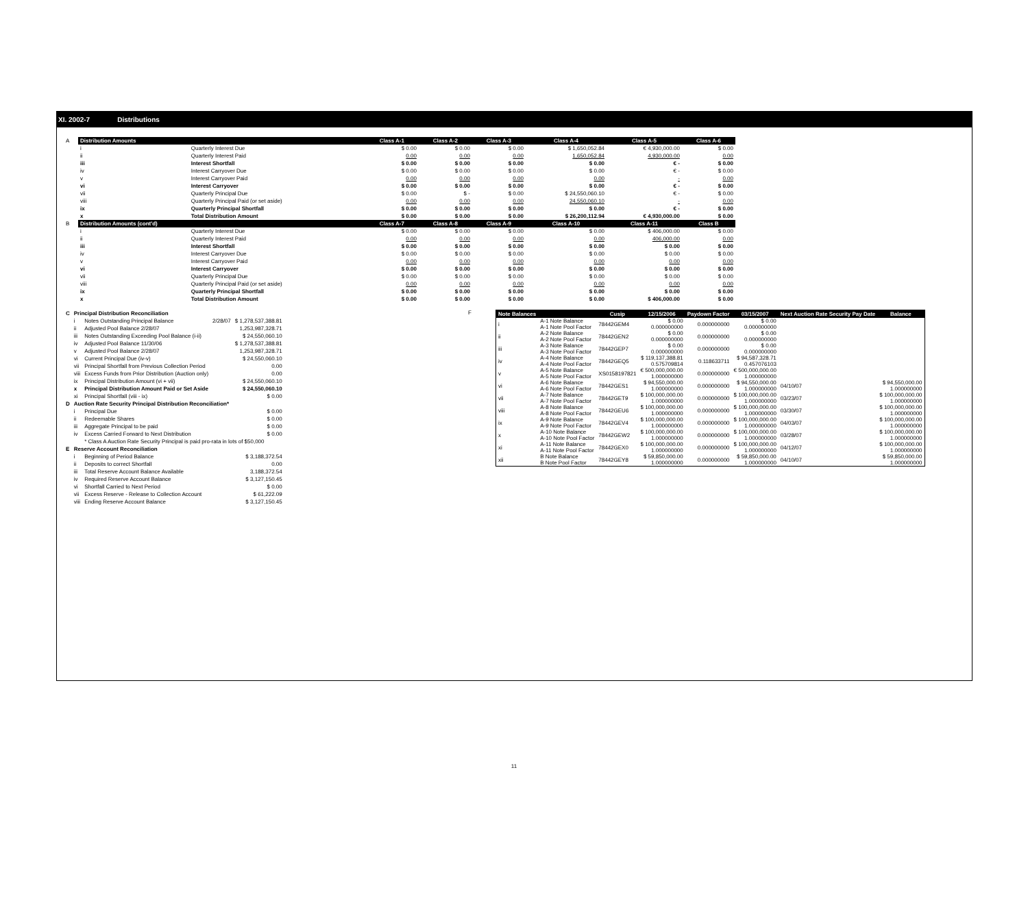XI. 2002-7 Distributions
| A | Distribution Amounts | | Class A-1 | Class A-2 | Class A-3 | Class A-4 | Class A-5 | Class A-6 |
| | i | Quarterly Interest Due | $ 0.00 | $ 0.00 | $ 0.00 | $ 1,650,052.84 | € 4,930,000.00 | $ 0.00 |
| | ii | Quarterly Interest Paid | 0.00 | 0.00 | 0.00 | 1,650,052.84 | 4,930,000.00 | 0.00 |
| | iii | Interest Shortfall | $ 0.00 | $ 0.00 | $ 0.00 | $ 0.00 | € - | $ 0.00 |
| | iv | Interest Carryover Due | $ 0.00 | $ 0.00 | $ 0.00 | $ 0.00 | € - | $ 0.00 |
| | v | Interest Carryover Paid | 0.00 | 0.00 | 0.00 | 0.00 | - | 0.00 |
| | vi | Interest Carryover | $ 0.00 | $ 0.00 | $ 0.00 | $ 0.00 | € - | $ 0.00 |
| | vii | Quarterly Principal Due | $ 0.00 | $ - | $ 0.00 | $ 24,550,060.10 | € - | $ 0.00 |
| | viii | Quarterly Principal Paid (or set aside) | 0.00 | 0.00 | 0.00 | 24,550,060.10 | - | 0.00 |
| | ix | Quarterly Principal Shortfall | $ 0.00 | $ 0.00 | $ 0.00 | $ 0.00 | € - | $ 0.00 |
| | x | Total Distribution Amount | $ 0.00 | $ 0.00 | $ 0.00 | $ 26,200,112.94 | € 4,930,000.00 | $ 0.00 |
| B | Distribution Amounts (cont'd) | | Class A-7 | Class A-8 | Class A-9 | Class A-10 | Class A-11 | Class B |
| | i | Quarterly Interest Due | $ 0.00 | $ 0.00 | $ 0.00 | $ 0.00 | $ 406,000.00 | $ 0.00 |
| | ii | Quarterly Interest Paid | 0.00 | 0.00 | 0.00 | 0.00 | 406,000.00 | 0.00 |
| | iii | Interest Shortfall | $ 0.00 | $ 0.00 | $ 0.00 | $ 0.00 | $ 0.00 | $ 0.00 |
| | iv | Interest Carryover Due | $ 0.00 | $ 0.00 | $ 0.00 | $ 0.00 | $ 0.00 | $ 0.00 |
| | v | Interest Carryover Paid | 0.00 | 0.00 | 0.00 | 0.00 | 0.00 | 0.00 |
| | vi | Interest Carryover | $ 0.00 | $ 0.00 | $ 0.00 | $ 0.00 | $ 0.00 | $ 0.00 |
| | vii | Quarterly Principal Due | $ 0.00 | $ 0.00 | $ 0.00 | $ 0.00 | $ 0.00 | $ 0.00 |
| | viii | Quarterly Principal Paid (or set aside) | 0.00 | 0.00 | 0.00 | 0.00 | 0.00 | 0.00 |
| | ix | Quarterly Principal Shortfall | $ 0.00 | $ 0.00 | $ 0.00 | $ 0.00 | $ 0.00 | $ 0.00 |
| | x | Total Distribution Amount | $ 0.00 | $ 0.00 | $ 0.00 | $ 0.00 | $ 406,000.00 | $ 0.00 |
| C | Principal Distribution Reconciliation | | | |
| | i | Notes Outstanding Principal Balance | 2/28/07 | $ 1,278,537,388.81 |
| | ii | Adjusted Pool Balance 2/28/07 | | 1,253,987,328.71 |
| | iii | Notes Outstanding Exceeding Pool Balance (i-ii) | | $ 24,550,060.10 |
| | iv | Adjusted Pool Balance 11/30/06 | | $ 1,278,537,388.81 |
| | v | Adjusted Pool Balance 2/28/07 | | 1,253,987,328.71 |
| | vi | Current Principal Due (iv-v) | | $ 24,550,060.10 |
| | vii | Principal Shortfall from Previous Collection Period | | 0.00 |
| | viii | Excess Funds from Prior Distribution (Auction only) | | 0.00 |
| | ix | Principal Distribution Amount (vi + vii) | | $ 24,550,060.10 |
| | x | Principal Distribution Amount Paid or Set Aside | | $ 24,550,060.10 |
| | xi | Principal Shortfall (viii - ix) | | $ 0.00 |
| D | Auction Rate Security Principal Distribution Reconciliation* | | | |
| | i | Principal Due | | $ 0.00 |
| | ii | Redeemable Shares | | $ 0.00 |
| | iii | Aggregate Principal to be paid | | $ 0.00 |
| | iv | Excess Carried Forward to Next Distribution | | $ 0.00 |
| | | * Class A Auction Rate Security Principal is paid pro-rata in lots of $50,000 | | |
| E | Reserve Account Reconciliation | | | |
| | i | Beginning of Period Balance | | $ 3,188,372.54 |
| | ii | Deposits to correct Shortfall | | 0.00 |
| | iii | Total Reserve Account Balance Available | | 3,188,372.54 |
| | iv | Required Reserve Account Balance | | $ 3,127,150.45 |
| | vi | Shortfall Carried to Next Period | | $ 0.00 |
| | vii | Excess Reserve - Release to Collection Account | | $ 61,222.09 |
| | viii | Ending Reserve Account Balance | | $ 3,127,150.45 |
F
| Note Balances | | Cusip | 12/15/2006 | Paydown Factor | 03/15/2007 | Next Auction Rate Security Pay Date | Balance |
| --- | --- | --- | --- | --- | --- | --- | --- |
| i | A-1 Note Balance A-1 Note Pool Factor | 78442GEM4 | $ 0.00 0.000000000 | 0.000000000 | $ 0.00 0.000000000 | | |
| ii | A-2 Note Balance A-2 Note Pool Factor | 78442GEN2 | $ 0.00 0.000000000 | 0.000000000 | $ 0.00 0.000000000 | | |
| iii | A-3 Note Balance A-3 Note Pool Factor | 78442GEP7 | $ 0.00 0.000000000 | 0.000000000 | $ 0.00 0.000000000 | | |
| iv | A-4 Note Balance A-4 Note Pool Factor | 78442GEQ5 | $ 119,137,388.81 0.575709814 | 0.118633711 | $ 94,587,328.71 0.457076103 | | |
| v | A-5 Note Balance A-5 Note Pool Factor | XS0158197821 | € 500,000,000.00 1.000000000 | 0.000000000 | € 500,000,000.00 1.000000000 | | |
| vi | A-6 Note Balance A-6 Note Pool Factor | 78442GES1 | $ 94,550,000.00 1.000000000 | 0.000000000 | $ 94,550,000.00 1.000000000 | 04/10/07 | $ 94,550,000.00 1.000000000 |
| vii | A-7 Note Balance A-7 Note Pool Factor | 78442GET9 | $ 100,000,000.00 1.000000000 | 0.000000000 | $ 100,000,000.00 1.000000000 | 03/23/07 | $ 100,000,000.00 1.000000000 |
| viii | A-8 Note Balance A-8 Note Pool Factor | 78442GEU6 | $ 100,000,000.00 1.000000000 | 0.000000000 | $ 100,000,000.00 1.000000000 | 03/30/07 | $ 100,000,000.00 1.000000000 |
| ix | A-9 Note Balance A-9 Note Pool Factor | 78442GEV4 | $ 100,000,000.00 1.000000000 | 0.000000000 | $ 100,000,000.00 1.000000000 | 04/03/07 | $ 100,000,000.00 1.000000000 |
| x | A-10 Note Balance A-10 Note Pool Factor | 78442GEW2 | $ 100,000,000.00 1.000000000 | 0.000000000 | $ 100,000,000.00 1.000000000 | 03/28/07 | $ 100,000,000.00 1.000000000 |
| xi | A-11 Note Balance A-11 Note Pool Factor | 78442GEX0 | $ 100,000,000.00 1.000000000 | 0.000000000 | $ 100,000,000.00 1.000000000 | 04/12/07 | $ 100,000,000.00 1.000000000 |
| xii | B Note Balance B Note Pool Factor | 78442GEY8 | $ 59,850,000.00 1.000000000 | 0.000000000 | $ 59,850,000.00 1.000000000 | 04/10/07 | $ 59,850,000.00 1.000000000 |
11